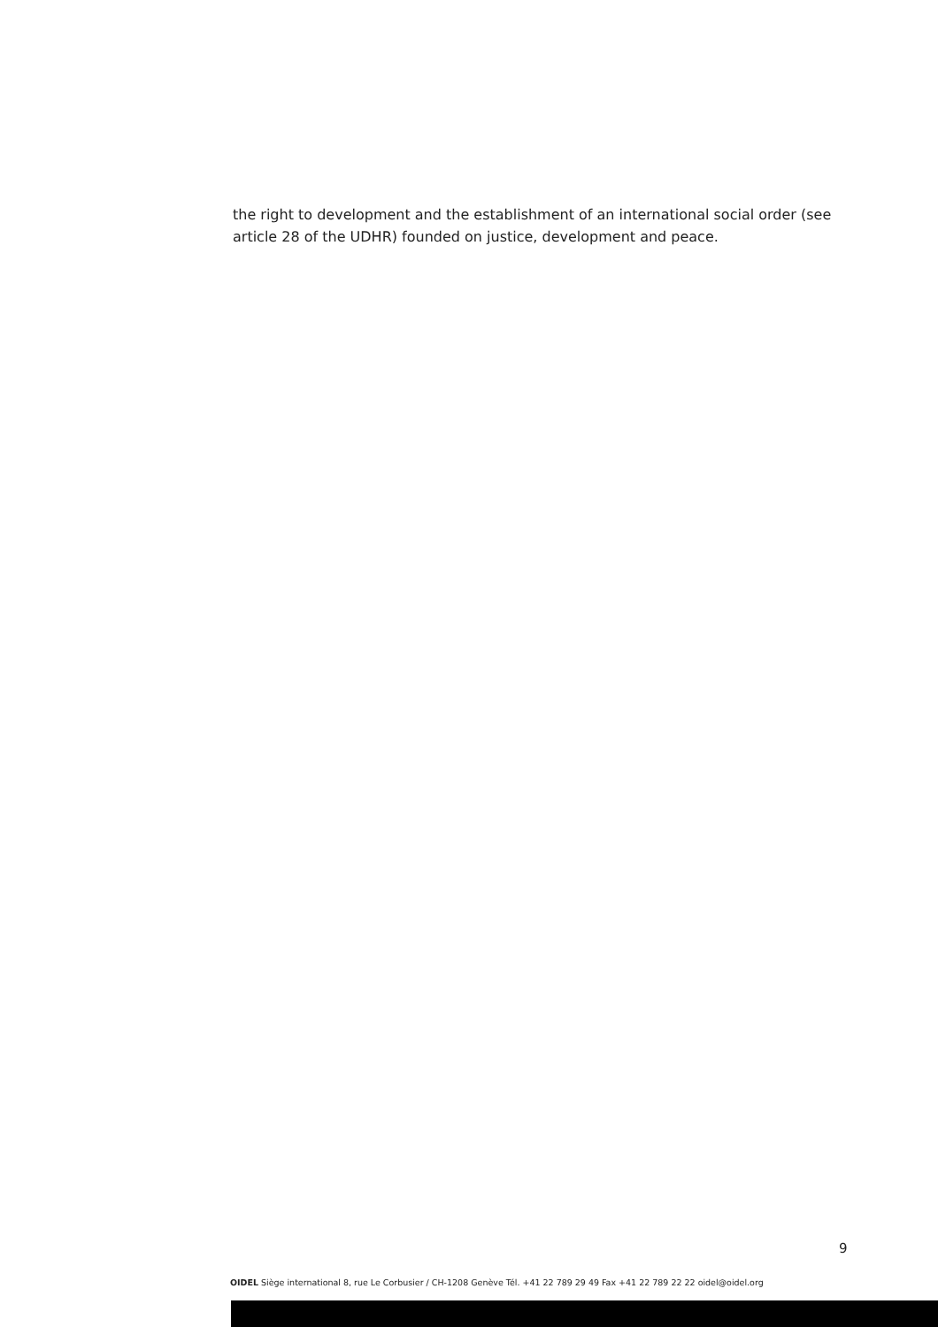the right to development and the establishment of an international social order (see article 28 of the UDHR) founded on justice, development and peace.
9
OIDEL Siège international 8, rue Le Corbusier / CH-1208 Genève Tél. +41 22 789 29 49 Fax +41 22 789 22 22 oidel@oidel.org